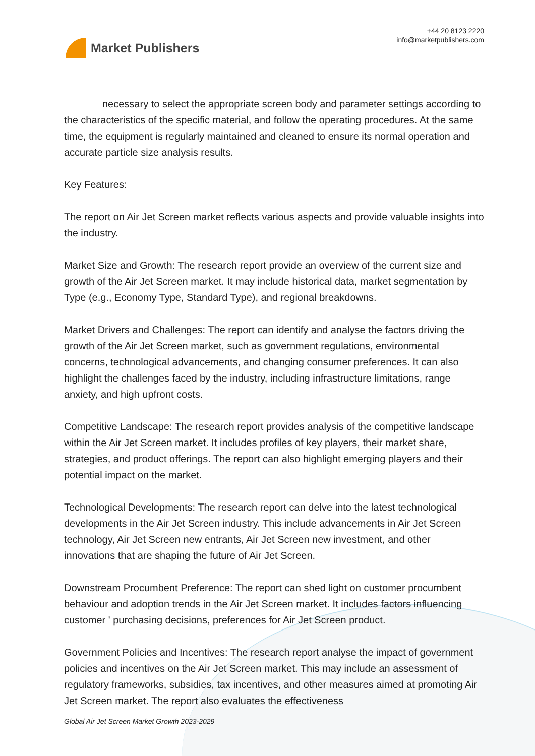Market Publishers
+44 20 8123 2220
info@marketpublishers.com
necessary to select the appropriate screen body and parameter settings according to the characteristics of the specific material, and follow the operating procedures. At the same time, the equipment is regularly maintained and cleaned to ensure its normal operation and accurate particle size analysis results.
Key Features:
The report on Air Jet Screen market reflects various aspects and provide valuable insights into the industry.
Market Size and Growth: The research report provide an overview of the current size and growth of the Air Jet Screen market. It may include historical data, market segmentation by Type (e.g., Economy Type, Standard Type), and regional breakdowns.
Market Drivers and Challenges: The report can identify and analyse the factors driving the growth of the Air Jet Screen market, such as government regulations, environmental concerns, technological advancements, and changing consumer preferences. It can also highlight the challenges faced by the industry, including infrastructure limitations, range anxiety, and high upfront costs.
Competitive Landscape: The research report provides analysis of the competitive landscape within the Air Jet Screen market. It includes profiles of key players, their market share, strategies, and product offerings. The report can also highlight emerging players and their potential impact on the market.
Technological Developments: The research report can delve into the latest technological developments in the Air Jet Screen industry. This include advancements in Air Jet Screen technology, Air Jet Screen new entrants, Air Jet Screen new investment, and other innovations that are shaping the future of Air Jet Screen.
Downstream Procumbent Preference: The report can shed light on customer procumbent behaviour and adoption trends in the Air Jet Screen market. It includes factors influencing customer ' purchasing decisions, preferences for Air Jet Screen product.
Government Policies and Incentives: The research report analyse the impact of government policies and incentives on the Air Jet Screen market. This may include an assessment of regulatory frameworks, subsidies, tax incentives, and other measures aimed at promoting Air Jet Screen market. The report also evaluates the effectiveness
Global Air Jet Screen Market Growth 2023-2029